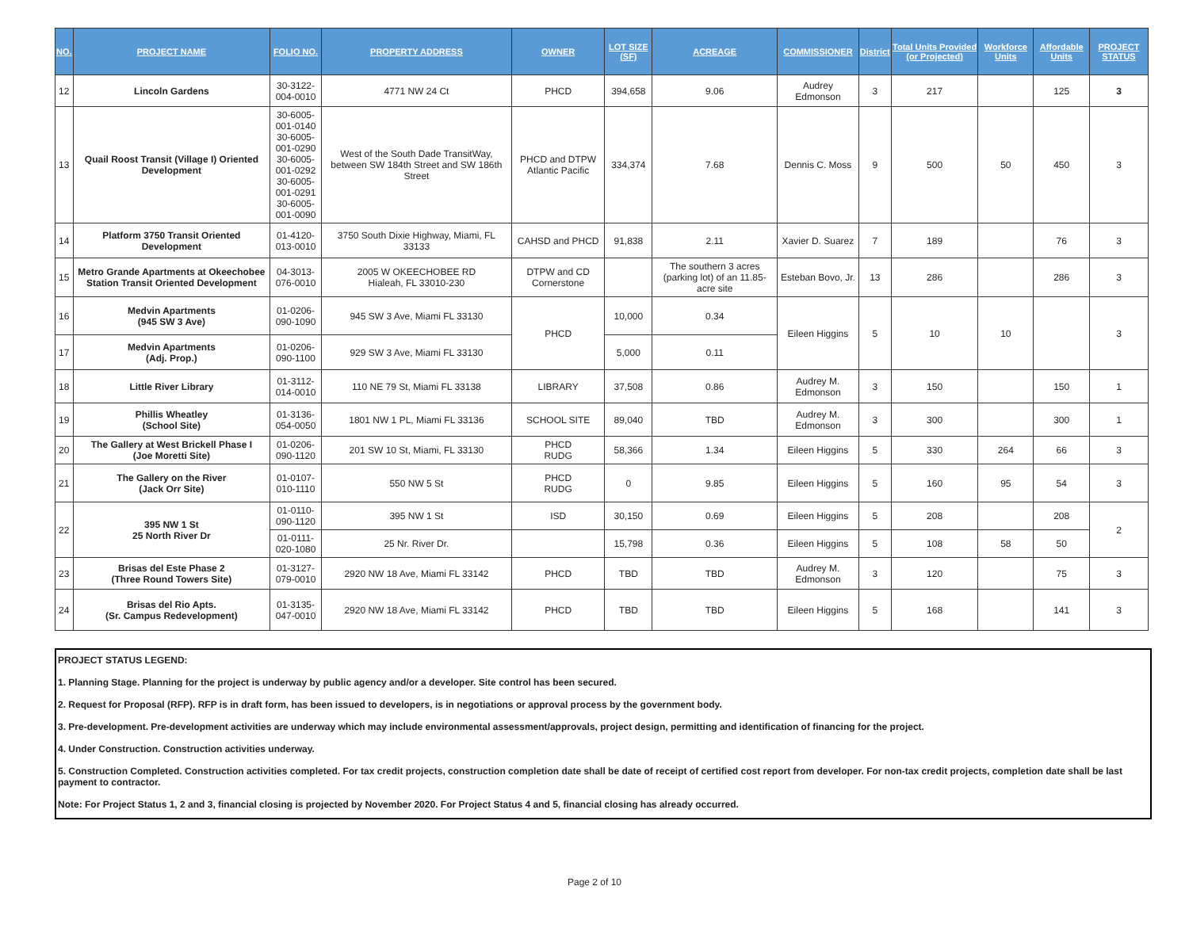| NO. | PROJECT NAME | FOLIO NO. | PROPERTY ADDRESS | OWNER | LOT SIZE (SF) | ACREAGE | COMMISSIONER | District | Total Units Provided (or Projected) | Workforce Units | Affordable Units | PROJECT STATUS |
| --- | --- | --- | --- | --- | --- | --- | --- | --- | --- | --- | --- | --- |
| 12 | Lincoln Gardens | 30-3122-004-0010 | 4771 NW 24 Ct | PHCD | 394,658 | 9.06 | Audrey Edmonson | 3 | 217 | | 125 | 3 |
| 13 | Quail Roost Transit (Village I) Oriented Development | 30-6005-001-0140 30-6005-001-0290 30-6005-001-0292 30-6005-001-0291 30-6005-001-0090 | West of the South Dade TransitWay, between SW 184th Street and SW 186th Street | PHCD and DTPW Atlantic Pacific | 334,374 | 7.68 | Dennis C. Moss | 9 | 500 | 50 | 450 | 3 |
| 14 | Platform 3750 Transit Oriented Development | 01-4120-013-0010 | 3750 South Dixie Highway, Miami, FL 33133 | CAHSD and PHCD | 91,838 | 2.11 | Xavier D. Suarez | 7 | 189 | | 76 | 3 |
| 15 | Metro Grande Apartments at Okeechobee Station Transit Oriented Development | 04-3013-076-0010 | 2005 W OKEECHOBEE RD Hialeah, FL 33010-230 | DTPW and CD Cornerstone | | The southern 3 acres (parking lot) of an 11.85-acre site | Esteban Bovo, Jr. | 13 | 286 | | 286 | 3 |
| 16 | Medvin Apartments (945 SW 3 Ave) | 01-0206-090-1090 | 945 SW 3 Ave, Miami FL 33130 | PHCD | 10,000 | 0.34 | Eileen Higgins | 5 | 10 | 10 | | 3 |
| 17 | Medvin Apartments (Adj. Prop.) | 01-0206-090-1100 | 929 SW 3 Ave, Miami FL 33130 | | 5,000 | 0.11 | | | | | | |
| 18 | Little River Library | 01-3112-014-0010 | 110 NE 79 St, Miami FL 33138 | LIBRARY | 37,508 | 0.86 | Audrey M. Edmonson | 3 | 150 | | 150 | 1 |
| 19 | Phillis Wheatley (School Site) | 01-3136-054-0050 | 1801 NW 1 PL, Miami FL 33136 | SCHOOL SITE | 89,040 | TBD | Audrey M. Edmonson | 3 | 300 | | 300 | 1 |
| 20 | The Gallery at West Brickell Phase I (Joe Moretti Site) | 01-0206-090-1120 | 201 SW 10 St, Miami, FL 33130 | PHCD RUDG | 58,366 | 1.34 | Eileen Higgins | 5 | 330 | 264 | 66 | 3 |
| 21 | The Gallery on the River (Jack Orr Site) | 01-0107-010-1110 | 550 NW 5 St | PHCD RUDG | 0 | 9.85 | Eileen Higgins | 5 | 160 | 95 | 54 | 3 |
| 22 | 395 NW 1 St 25 North River Dr | 01-0110-090-1120 | 395 NW 1 St | ISD | 30,150 | 0.69 | Eileen Higgins | 5 | 208 | | 208 | 2 |
| | | 01-0111-020-1080 | 25 Nr. River Dr. | | 15,798 | 0.36 | Eileen Higgins | 5 | 108 | 58 | 50 | |
| 23 | Brisas del Este Phase 2 (Three Round Towers Site) | 01-3127-079-0010 | 2920 NW 18 Ave, Miami FL 33142 | PHCD | TBD | TBD | Audrey M. Edmonson | 3 | 120 | | 75 | 3 |
| 24 | Brisas del Rio Apts. (Sr. Campus Redevelopment) | 01-3135-047-0010 | 2920 NW 18 Ave, Miami FL 33142 | PHCD | TBD | TBD | Eileen Higgins | 5 | 168 | | 141 | 3 |
PROJECT STATUS LEGEND:
1. Planning Stage. Planning for the project is underway by public agency and/or a developer. Site control has been secured.
2. Request for Proposal (RFP). RFP is in draft form, has been issued to developers, is in negotiations or approval process by the government body.
3. Pre-development. Pre-development activities are underway which may include environmental assessment/approvals, project design, permitting and identification of financing for the project.
4. Under Construction. Construction activities underway.
5. Construction Completed. Construction activities completed. For tax credit projects, construction completion date shall be date of receipt of certified cost report from developer. For non-tax credit projects, completion date shall be last payment to contractor.
Note: For Project Status 1, 2 and 3, financial closing is projected by November 2020. For Project Status 4 and 5, financial closing has already occurred.
Page 2 of 10